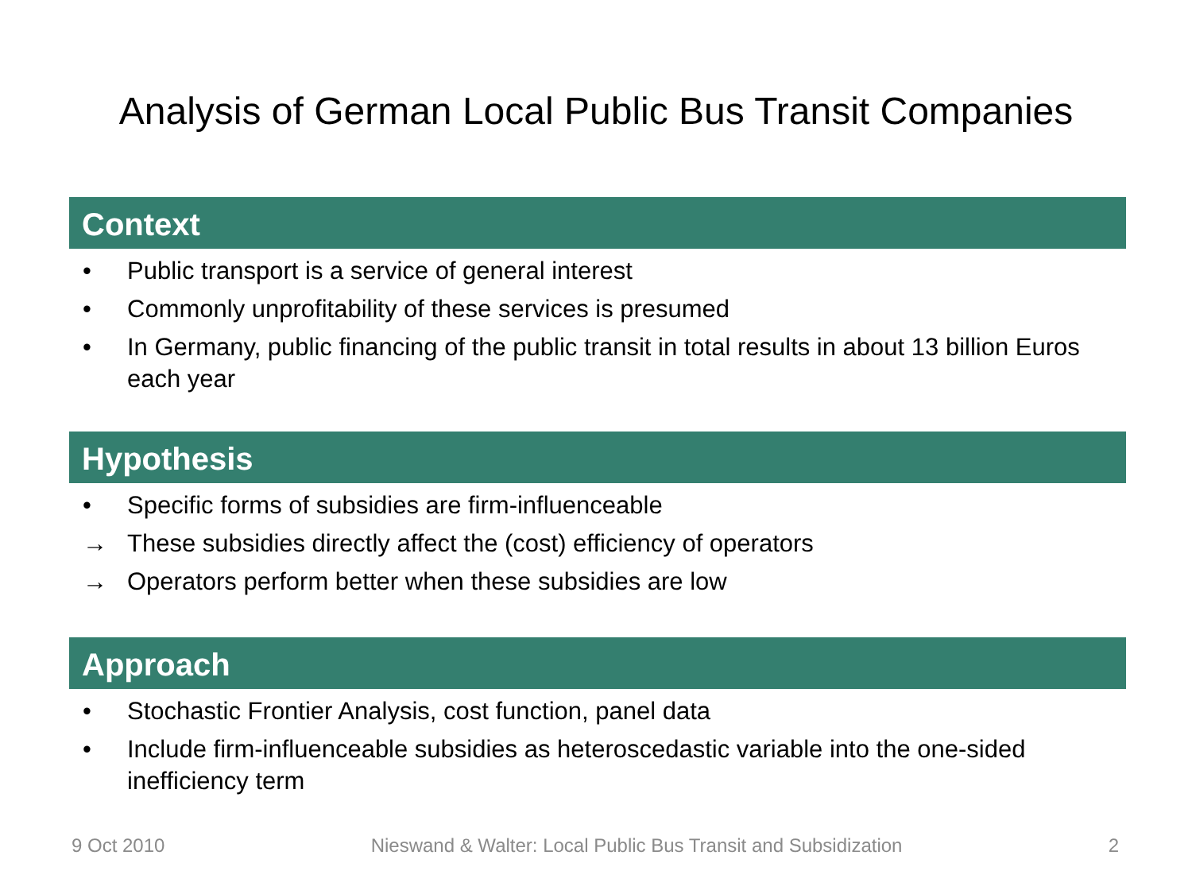Analysis of German Local Public Bus Transit Companies
Context
• Public transport is a service of general interest
• Commonly unprofitability of these services is presumed
• In Germany, public financing of the public transit in total results in about 13 billion Euros each year
Hypothesis
• Specific forms of subsidies are firm-influenceable
→ These subsidies directly affect the (cost) efficiency of operators
→ Operators perform better when these subsidies are low
Approach
• Stochastic Frontier Analysis, cost function, panel data
• Include firm-influenceable subsidies as heteroscedastic variable into the one-sided inefficiency term
9 Oct 2010 Nieswand & Walter: Local Public Bus Transit and Subsidization 2